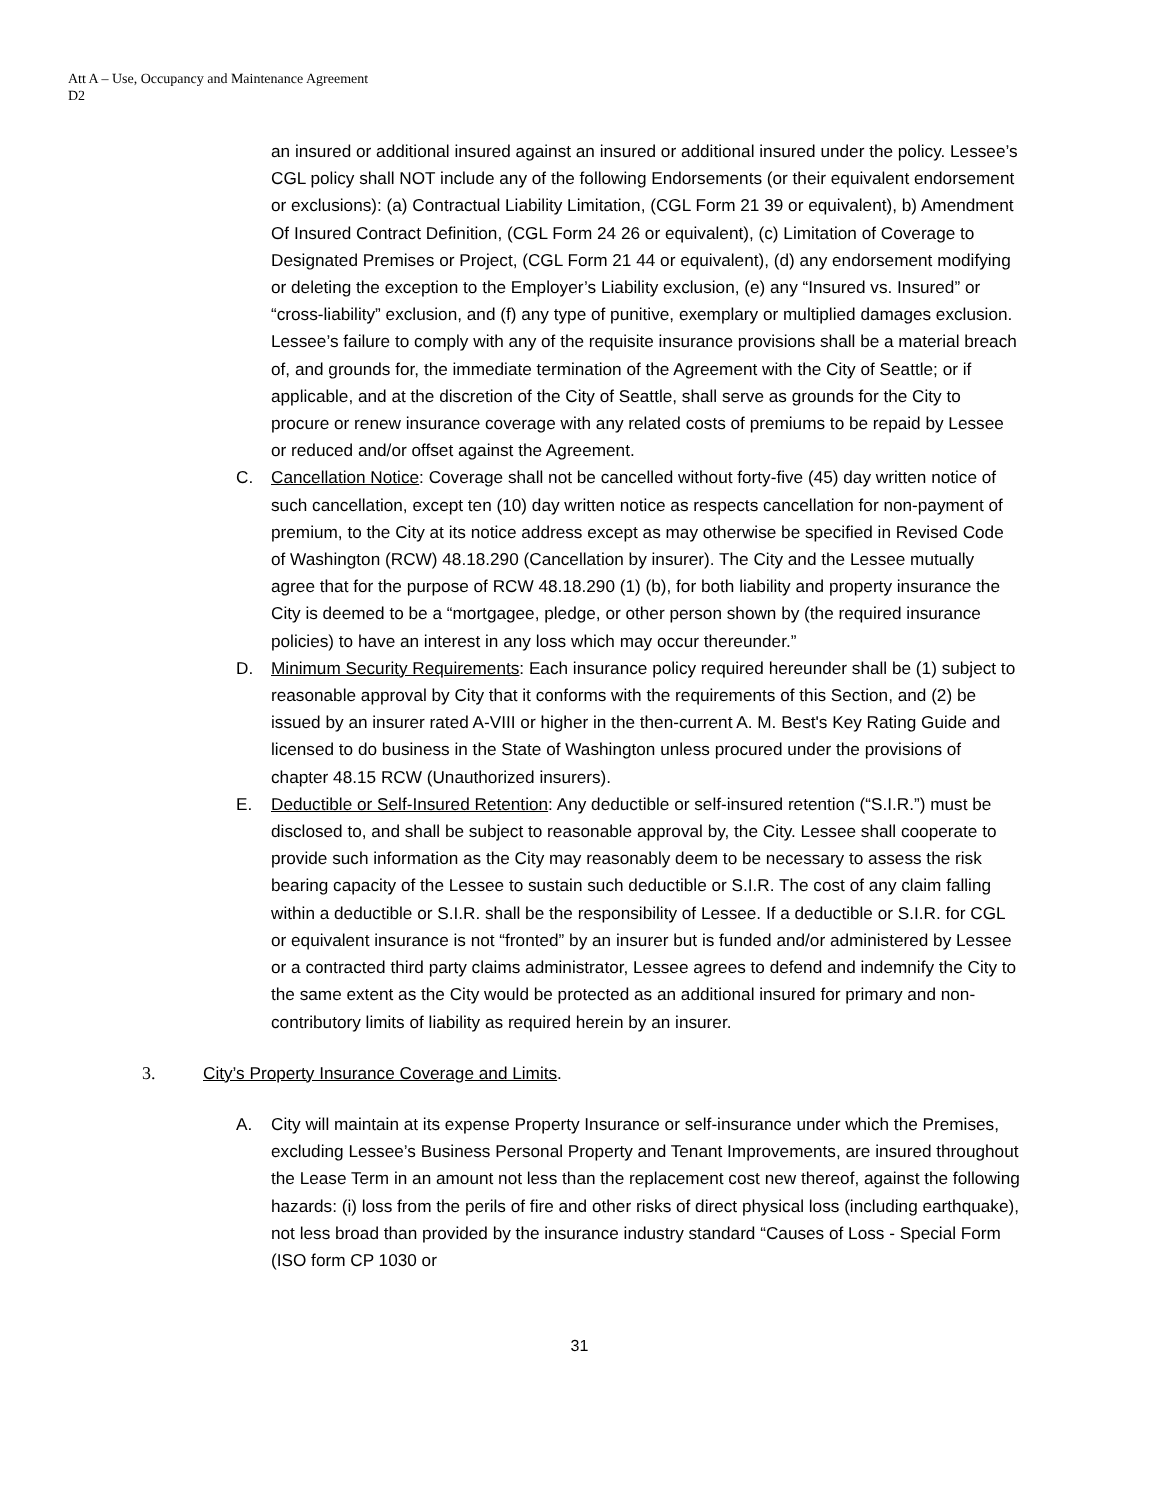Att A – Use, Occupancy and Maintenance Agreement
D2
an insured or additional insured against an insured or additional insured under the policy. Lessee’s CGL policy shall NOT include any of the following Endorsements (or their equivalent endorsement or exclusions): (a) Contractual Liability Limitation, (CGL Form 21 39 or equivalent), b) Amendment Of Insured Contract Definition, (CGL Form 24 26 or equivalent), (c) Limitation of Coverage to Designated Premises or Project, (CGL Form 21 44 or equivalent), (d) any endorsement modifying or deleting the exception to the Employer’s Liability exclusion, (e) any “Insured vs. Insured” or “cross-liability” exclusion, and (f) any type of punitive, exemplary or multiplied damages exclusion. Lessee’s failure to comply with any of the requisite insurance provisions shall be a material breach of, and grounds for, the immediate termination of the Agreement with the City of Seattle; or if applicable, and at the discretion of the City of Seattle, shall serve as grounds for the City to procure or renew insurance coverage with any related costs of premiums to be repaid by Lessee or reduced and/or offset against the Agreement.
C. Cancellation Notice: Coverage shall not be cancelled without forty-five (45) day written notice of such cancellation, except ten (10) day written notice as respects cancellation for non-payment of premium, to the City at its notice address except as may otherwise be specified in Revised Code of Washington (RCW) 48.18.290 (Cancellation by insurer). The City and the Lessee mutually agree that for the purpose of RCW 48.18.290 (1) (b), for both liability and property insurance the City is deemed to be a “mortgagee, pledge, or other person shown by (the required insurance policies) to have an interest in any loss which may occur thereunder.”
D. Minimum Security Requirements: Each insurance policy required hereunder shall be (1) subject to reasonable approval by City that it conforms with the requirements of this Section, and (2) be issued by an insurer rated A-VIII or higher in the then-current A. M. Best's Key Rating Guide and licensed to do business in the State of Washington unless procured under the provisions of chapter 48.15 RCW (Unauthorized insurers).
E. Deductible or Self-Insured Retention: Any deductible or self-insured retention (“S.I.R.”) must be disclosed to, and shall be subject to reasonable approval by, the City. Lessee shall cooperate to provide such information as the City may reasonably deem to be necessary to assess the risk bearing capacity of the Lessee to sustain such deductible or S.I.R. The cost of any claim falling within a deductible or S.I.R. shall be the responsibility of Lessee. If a deductible or S.I.R. for CGL or equivalent insurance is not “fronted” by an insurer but is funded and/or administered by Lessee or a contracted third party claims administrator, Lessee agrees to defend and indemnify the City to the same extent as the City would be protected as an additional insured for primary and non-contributory limits of liability as required herein by an insurer.
3. City’s Property Insurance Coverage and Limits.
A. City will maintain at its expense Property Insurance or self-insurance under which the Premises, excluding Lessee’s Business Personal Property and Tenant Improvements, are insured throughout the Lease Term in an amount not less than the replacement cost new thereof, against the following hazards: (i) loss from the perils of fire and other risks of direct physical loss (including earthquake), not less broad than provided by the insurance industry standard “Causes of Loss - Special Form (ISO form CP 1030 or
31